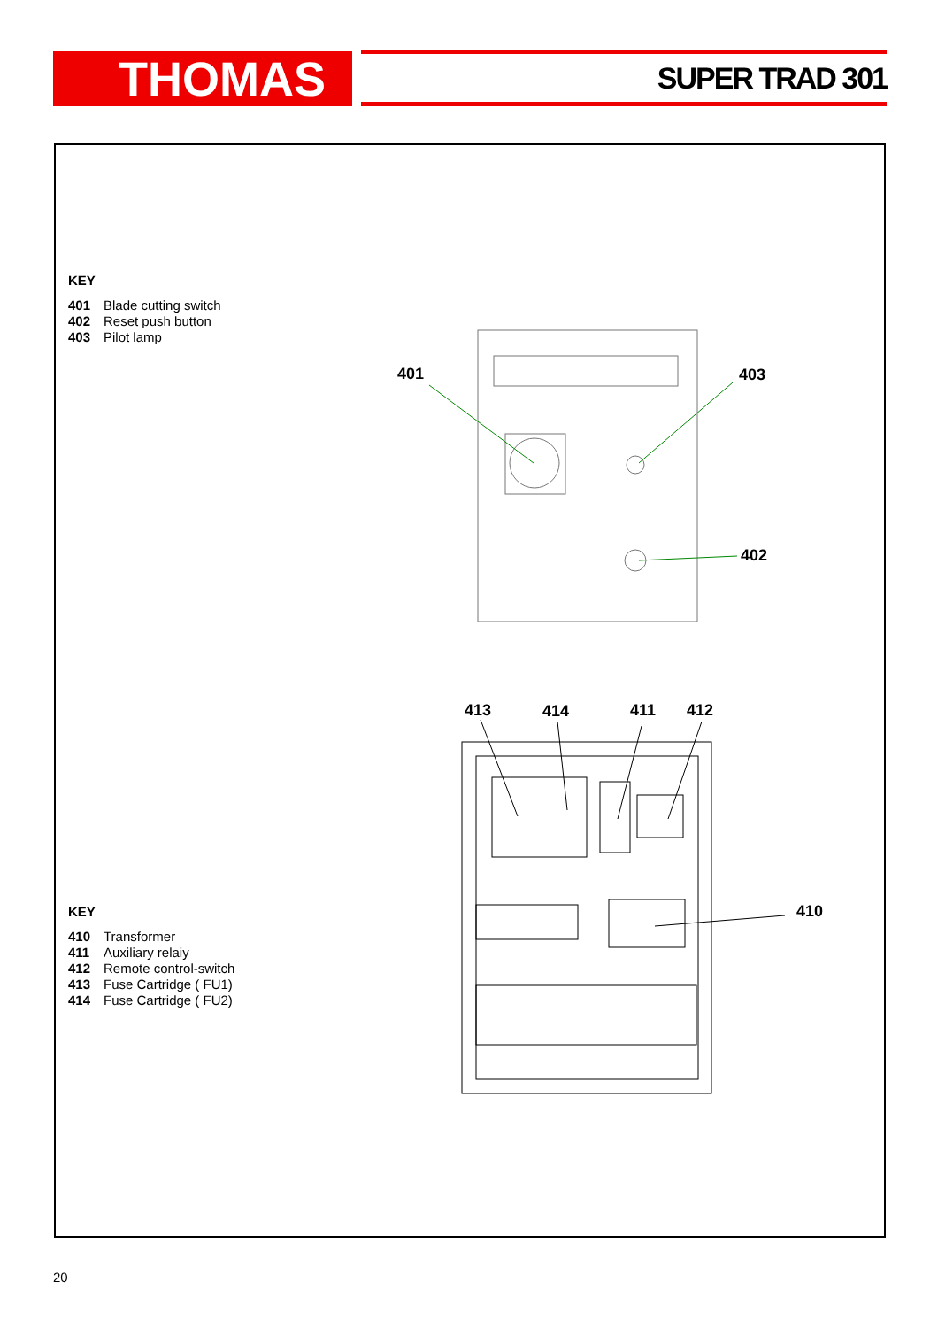THOMAS SUPER TRAD 301
KEY
401 Blade cutting switch
402 Reset push button
403 Pilot lamp
KEY
410 Transformer
411 Auxiliary relaiy
412 Remote control-switch
413 Fuse Cartridge ( FU1)
414 Fuse Cartridge ( FU2)
401 403
402
413 414 411 412
410
20